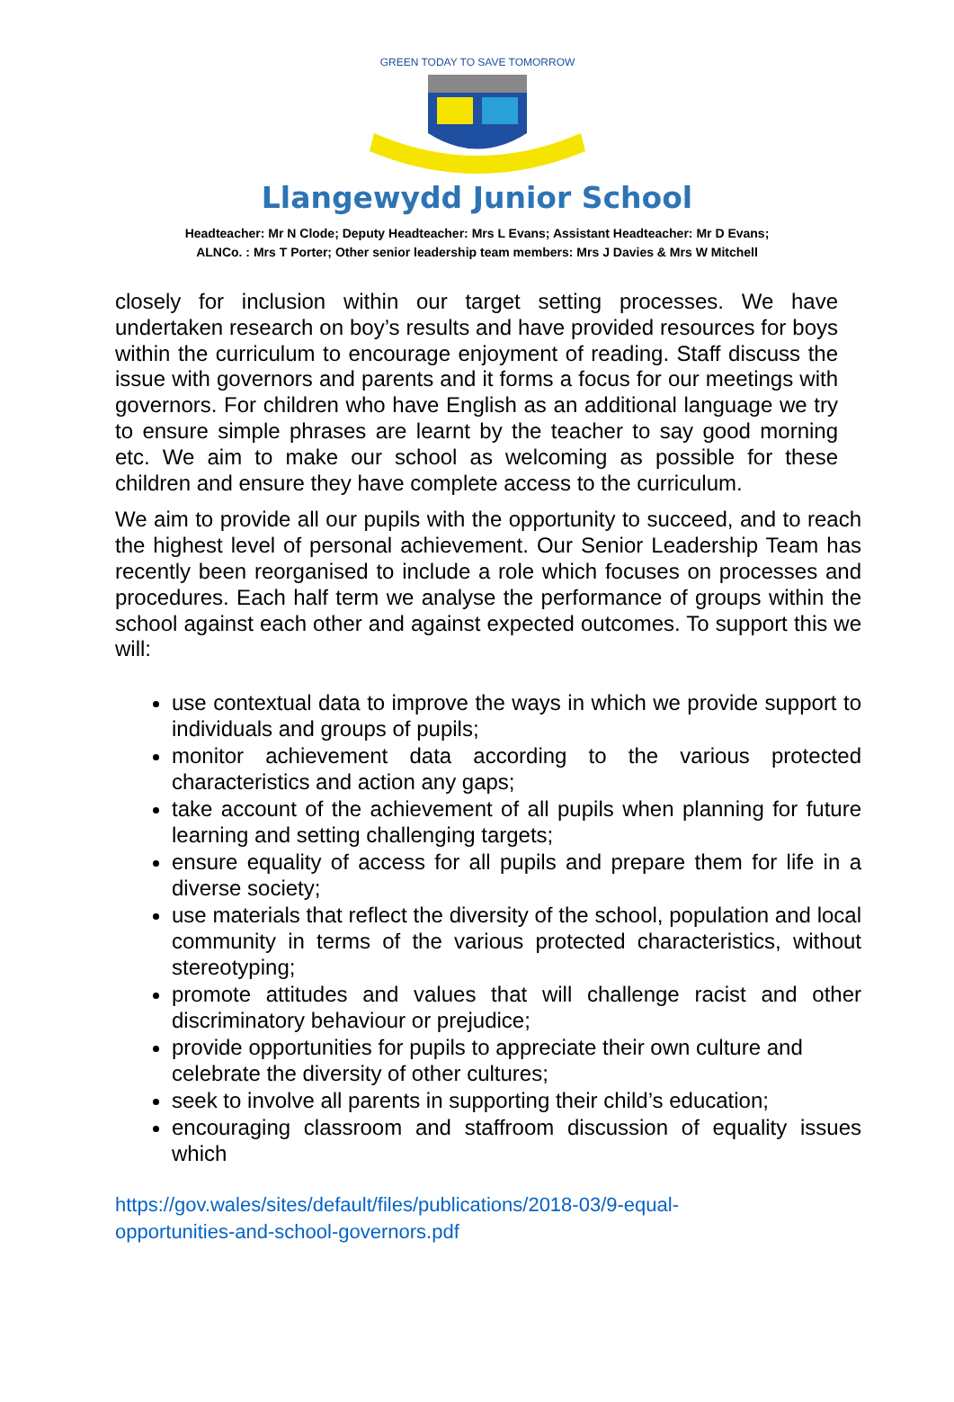GREEN TODAY TO SAVE TOMORROW
Llangewydd Junior School
Headteacher: Mr N Clode; Deputy Headteacher: Mrs L Evans; Assistant Headteacher: Mr D Evans;
ALNCo. : Mrs T Porter; Other senior leadership team members: Mrs J Davies & Mrs W Mitchell
closely for inclusion within our target setting processes. We have undertaken research on boy’s results and have provided resources for boys within the curriculum to encourage enjoyment of reading. Staff discuss the issue with governors and parents and it forms a focus for our meetings with governors. For children who have English as an additional language we try to ensure simple phrases are learnt by the teacher to say good morning etc. We aim to make our school as welcoming as possible for these children and ensure they have complete access to the curriculum.
We aim to provide all our pupils with the opportunity to succeed, and to reach the highest level of personal achievement. Our Senior Leadership Team has recently been reorganised to include a role which focuses on processes and procedures. Each half term we analyse the performance of groups within the school against each other and against expected outcomes. To support this we will:
use contextual data to improve the ways in which we provide support to individuals and groups of pupils;
monitor achievement data according to the various protected characteristics and action any gaps;
take account of the achievement of all pupils when planning for future learning and setting challenging targets;
ensure equality of access for all pupils and prepare them for life in a diverse society;
use materials that reflect the diversity of the school, population and local community in terms of the various protected characteristics, without stereotyping;
promote attitudes and values that will challenge racist and other discriminatory behaviour or prejudice;
provide opportunities for pupils to appreciate their own culture and celebrate the diversity of other cultures;
seek to involve all parents in supporting their child’s education;
encouraging classroom and staffroom discussion of equality issues which
https://gov.wales/sites/default/files/publications/2018-03/9-equal-
opportunities-and-school-governors.pdf